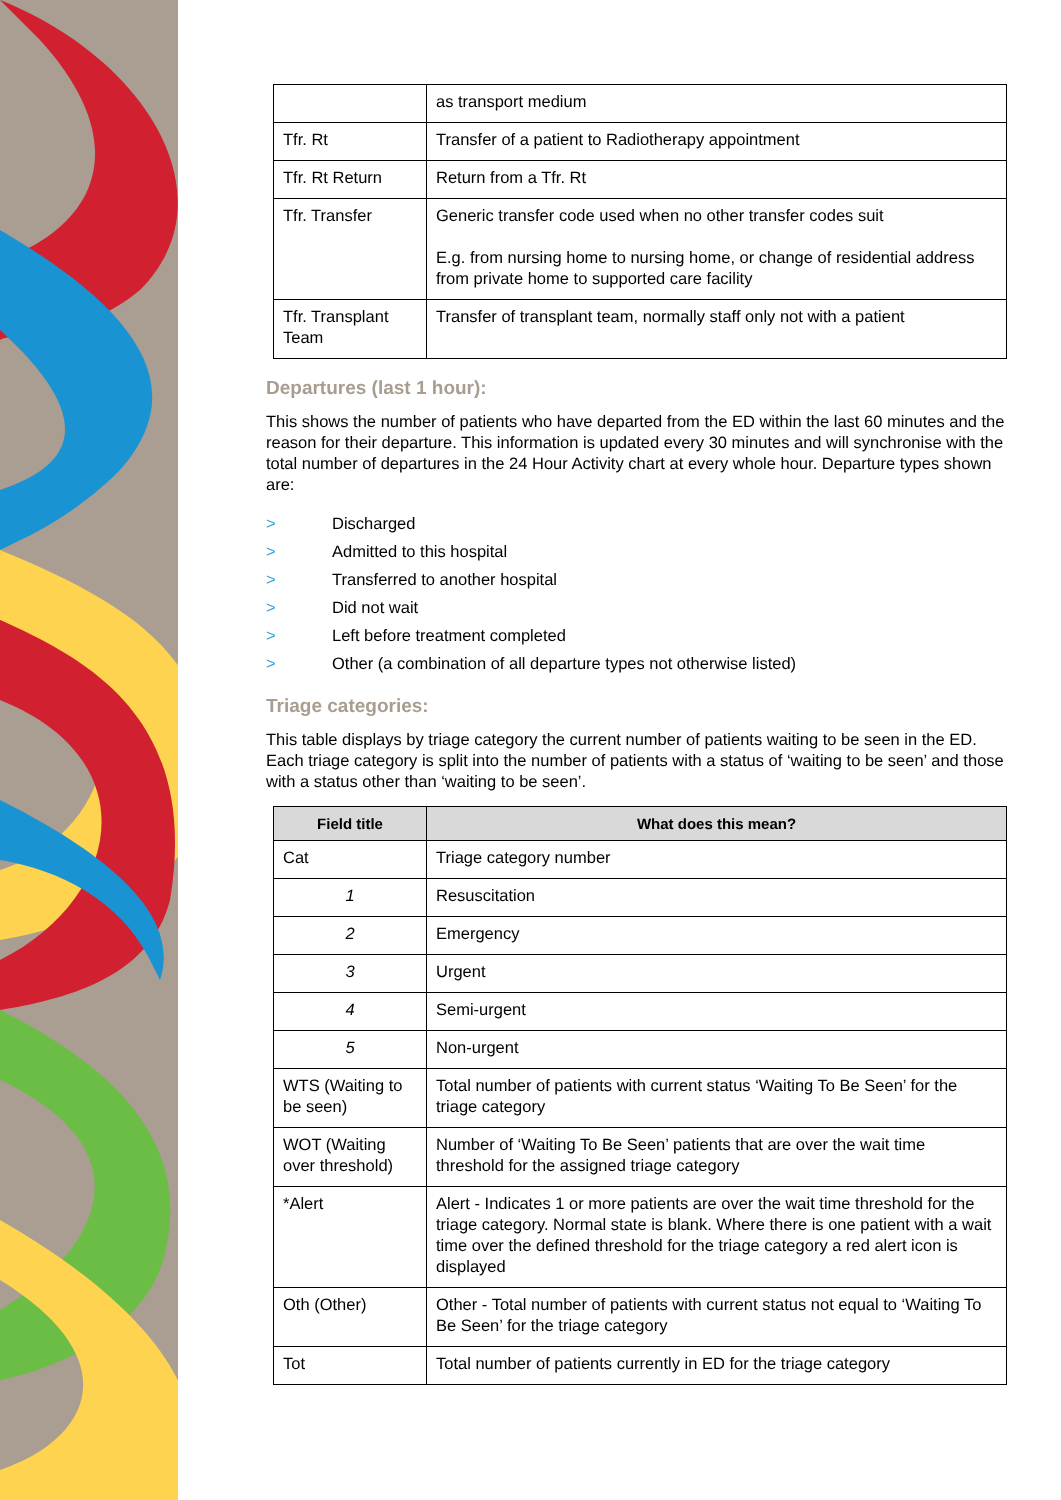| | as transport medium |
| Tfr. Rt | Transfer of a patient to Radiotherapy appointment |
| Tfr. Rt Return | Return from a Tfr. Rt |
| Tfr. Transfer | Generic transfer code used when no other transfer codes suit E.g. from nursing home to nursing home, or change of residential address from private home to supported care facility |
| Tfr. Transplant Team | Transfer of transplant team, normally staff only not with a patient |
Departures (last 1 hour):
This shows the number of patients who have departed from the ED within the last 60 minutes and the reason for their departure. This information is updated every 30 minutes and will synchronise with the total number of departures in the 24 Hour Activity chart at every whole hour. Departure types shown are:
> Discharged
> Admitted to this hospital
> Transferred to another hospital
> Did not wait
> Left before treatment completed
> Other (a combination of all departure types not otherwise listed)
Triage categories:
This table displays by triage category the current number of patients waiting to be seen in the ED. Each triage category is split into the number of patients with a status of ‘waiting to be seen’ and those with a status other than ‘waiting to be seen’.
| Field title | What does this mean? |
| --- | --- |
| Cat | Triage category number |
| 1 | Resuscitation |
| 2 | Emergency |
| 3 | Urgent |
| 4 | Semi-urgent |
| 5 | Non-urgent |
| WTS (Waiting to be seen) | Total number of patients with current status ‘Waiting To Be Seen’ for the triage category |
| WOT (Waiting over threshold) | Number of ‘Waiting To Be Seen’ patients that are over the wait time threshold for the assigned triage category |
| *Alert | Alert - Indicates 1 or more patients are over the wait time threshold for the triage category. Normal state is blank. Where there is one patient with a wait time over the defined threshold for the triage category a red alert icon is displayed |
| Oth (Other) | Other - Total number of patients with current status not equal to ‘Waiting To Be Seen’ for the triage category |
| Tot | Total number of patients currently in ED for the triage category |